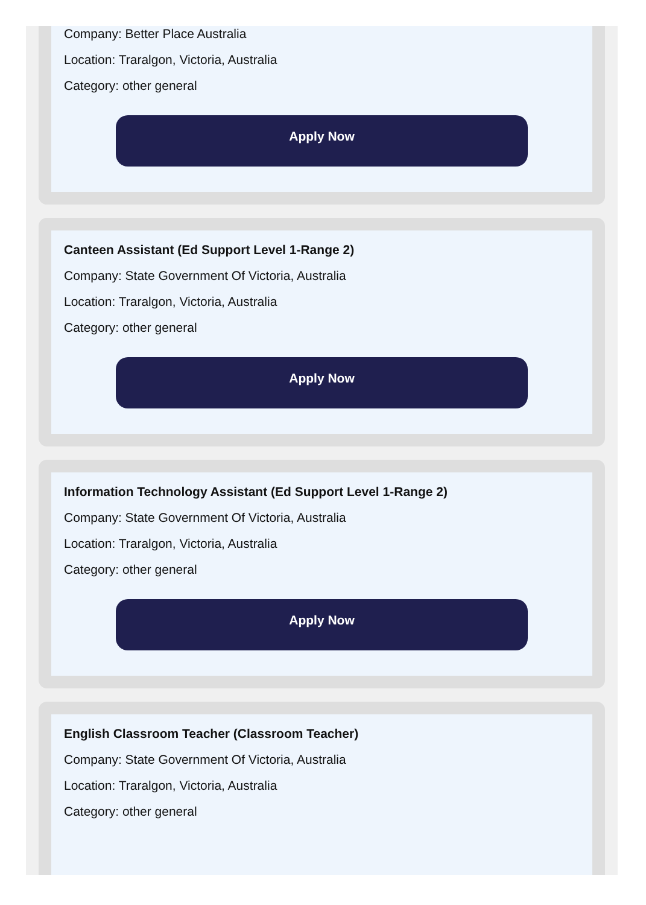Company: Better Place Australia
Location: Traralgon, Victoria, Australia
Category: other general
Apply Now
Canteen Assistant (Ed Support Level 1-Range 2)
Company: State Government Of Victoria, Australia
Location: Traralgon, Victoria, Australia
Category: other general
Apply Now
Information Technology Assistant (Ed Support Level 1-Range 2)
Company: State Government Of Victoria, Australia
Location: Traralgon, Victoria, Australia
Category: other general
Apply Now
English Classroom Teacher (Classroom Teacher)
Company: State Government Of Victoria, Australia
Location: Traralgon, Victoria, Australia
Category: other general